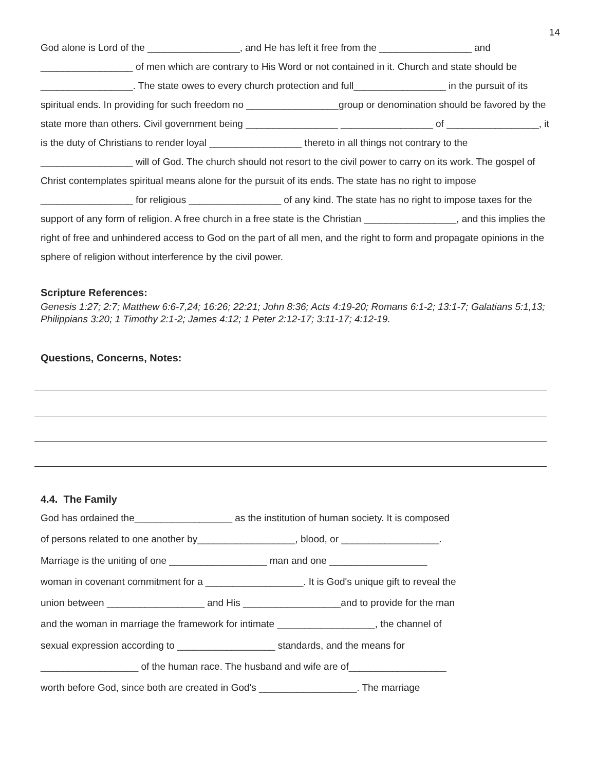14
God alone is Lord of the _________________, and He has left it free from the _________________ and _________________ of men which are contrary to His Word or not contained in it. Church and state should be _________________. The state owes to every church protection and full_________________ in the pursuit of its spiritual ends. In providing for such freedom no _________________group or denomination should be favored by the state more than others. Civil government being _________________ _________________ of _________________, it is the duty of Christians to render loyal _________________ thereto in all things not contrary to the _________________ will of God. The church should not resort to the civil power to carry on its work. The gospel of Christ contemplates spiritual means alone for the pursuit of its ends. The state has no right to impose _________________ for religious _________________ of any kind. The state has no right to impose taxes for the support of any form of religion. A free church in a free state is the Christian _________________, and this implies the right of free and unhindered access to God on the part of all men, and the right to form and propagate opinions in the sphere of religion without interference by the civil power.
Scripture References:
Genesis 1:27; 2:7; Matthew 6:6-7,24; 16:26; 22:21; John 8:36; Acts 4:19-20; Romans 6:1-2; 13:1-7; Galatians 5:1,13; Philippians 3:20; 1 Timothy 2:1-2; James 4:12; 1 Peter 2:12-17; 3:11-17; 4:12-19.
Questions, Concerns, Notes:
4.4. The Family
God has ordained the__________________ as the institution of human society. It is composed
of persons related to one another by__________________, blood, or __________________.
Marriage is the uniting of one __________________ man and one __________________
woman in covenant commitment for a __________________. It is God's unique gift to reveal the
union between __________________ and His __________________and to provide for the man
and the woman in marriage the framework for intimate __________________, the channel of
sexual expression according to __________________ standards, and the means for
__________________ of the human race. The husband and wife are of__________________
worth before God, since both are created in God's __________________. The marriage